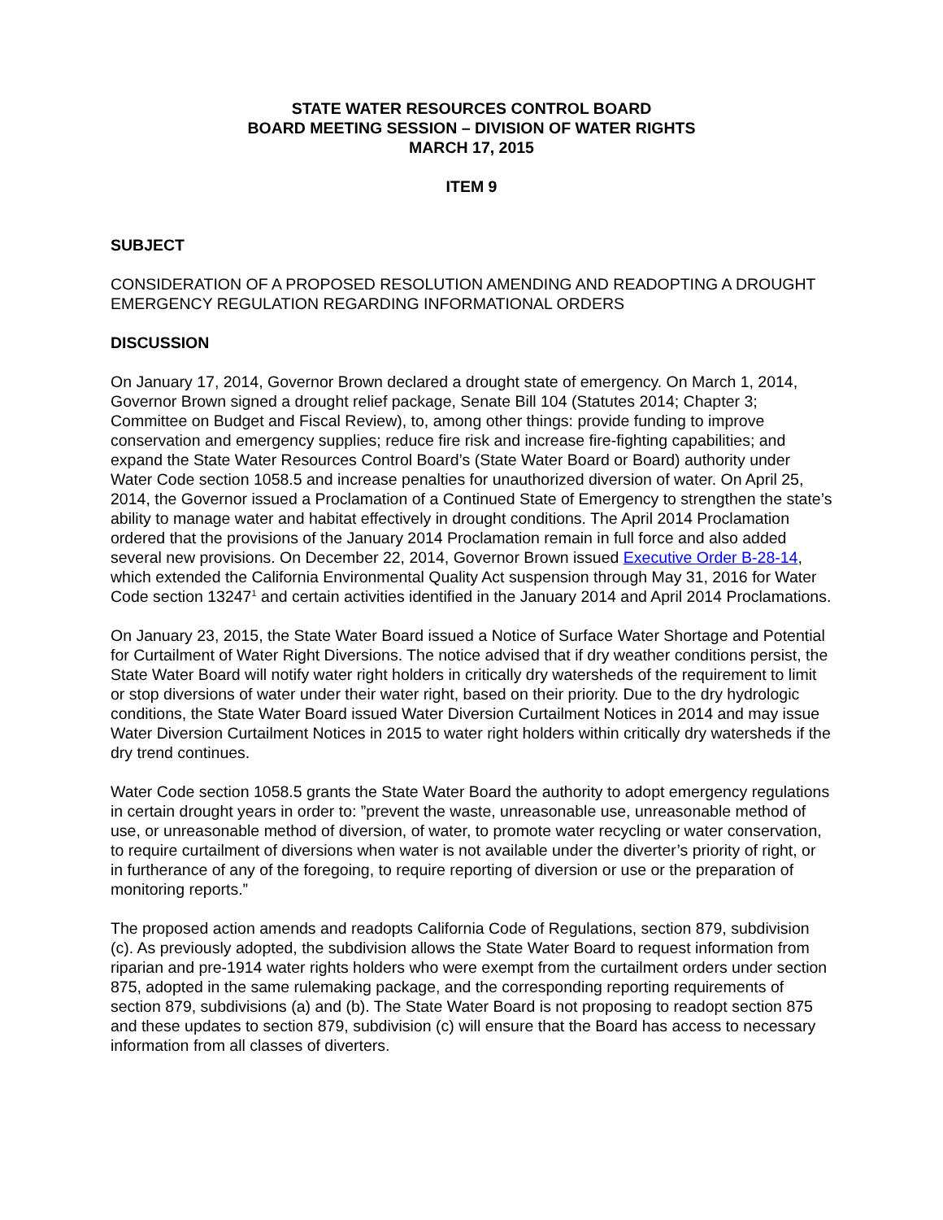STATE WATER RESOURCES CONTROL BOARD
BOARD MEETING SESSION – DIVISION OF WATER RIGHTS
MARCH 17, 2015
ITEM 9
SUBJECT
CONSIDERATION OF A PROPOSED RESOLUTION AMENDING AND READOPTING A DROUGHT EMERGENCY REGULATION REGARDING INFORMATIONAL ORDERS
DISCUSSION
On January 17, 2014, Governor Brown declared a drought state of emergency. On March 1, 2014, Governor Brown signed a drought relief package, Senate Bill 104 (Statutes 2014; Chapter 3; Committee on Budget and Fiscal Review), to, among other things: provide funding to improve conservation and emergency supplies; reduce fire risk and increase fire-fighting capabilities; and expand the State Water Resources Control Board’s (State Water Board or Board) authority under Water Code section 1058.5 and increase penalties for unauthorized diversion of water. On April 25, 2014, the Governor issued a Proclamation of a Continued State of Emergency to strengthen the state’s ability to manage water and habitat effectively in drought conditions. The April 2014 Proclamation ordered that the provisions of the January 2014 Proclamation remain in full force and also added several new provisions. On December 22, 2014, Governor Brown issued Executive Order B-28-14, which extended the California Environmental Quality Act suspension through May 31, 2016 for Water Code section 13247<sup>1</sup> and certain activities identified in the January 2014 and April 2014 Proclamations.
On January 23, 2015, the State Water Board issued a Notice of Surface Water Shortage and Potential for Curtailment of Water Right Diversions. The notice advised that if dry weather conditions persist, the State Water Board will notify water right holders in critically dry watersheds of the requirement to limit or stop diversions of water under their water right, based on their priority. Due to the dry hydrologic conditions, the State Water Board issued Water Diversion Curtailment Notices in 2014 and may issue Water Diversion Curtailment Notices in 2015 to water right holders within critically dry watersheds if the dry trend continues.
Water Code section 1058.5 grants the State Water Board the authority to adopt emergency regulations in certain drought years in order to: ”prevent the waste, unreasonable use, unreasonable method of use, or unreasonable method of diversion, of water, to promote water recycling or water conservation, to require curtailment of diversions when water is not available under the diverter’s priority of right, or in furtherance of any of the foregoing, to require reporting of diversion or use or the preparation of monitoring reports.”
The proposed action amends and readopts California Code of Regulations, section 879, subdivision (c). As previously adopted, the subdivision allows the State Water Board to request information from riparian and pre-1914 water rights holders who were exempt from the curtailment orders under section 875, adopted in the same rulemaking package, and the corresponding reporting requirements of section 879, subdivisions (a) and (b). The State Water Board is not proposing to readopt section 875 and these updates to section 879, subdivision (c) will ensure that the Board has access to necessary information from all classes of diverters.